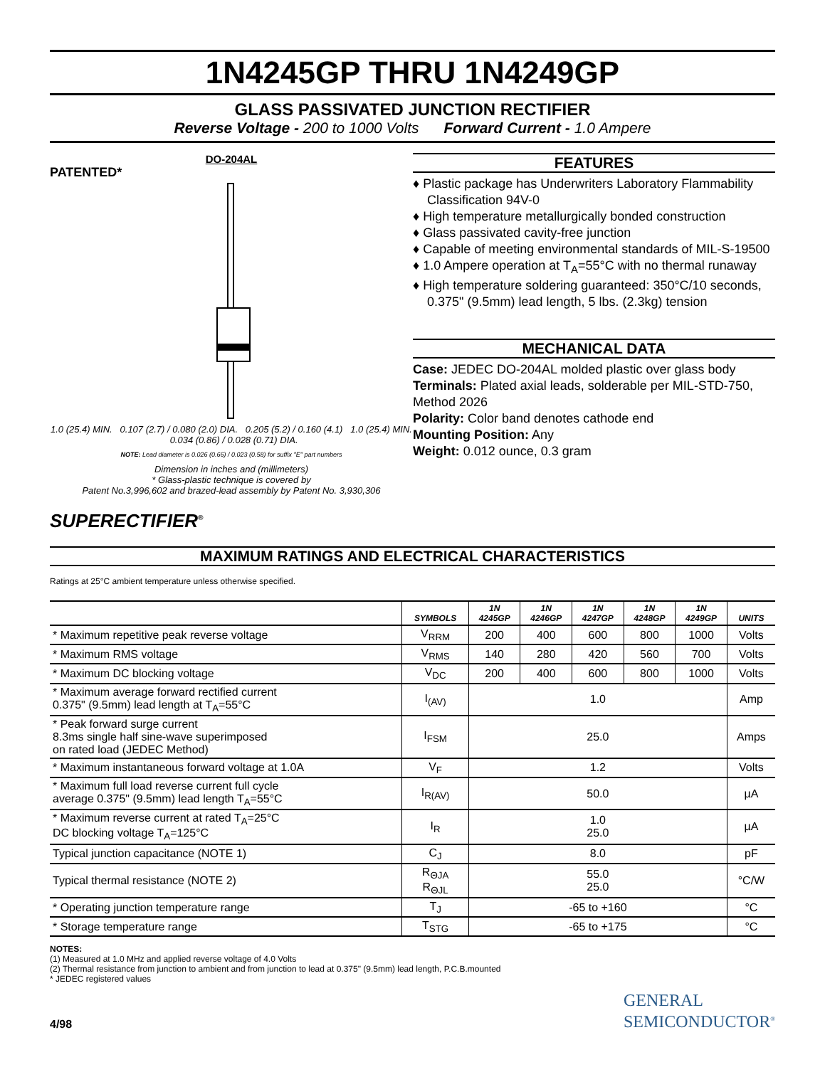1N4245GP THRU 1N4249GP
GLASS PASSIVATED JUNCTION RECTIFIER
Reverse Voltage - 200 to 1000 Volts Forward Current - 1.0 Ampere
DO-204AL
PATENTED*
1.0 (25.4) MIN. 0.107 (2.7) / 0.080 (2.0) DIA. 0.205 (5.2) / 0.160 (4.1) 1.0 (25.4) MIN. 0.034 (0.86) / 0.028 (0.71) DIA.
NOTE: Lead diameter is 0.026 (0.66) / 0.023 (0.58) for suffix "E" part numbers
Dimension in inches and (millimeters)
* Glass-plastic technique is covered by
Patent No.3,996,602 and brazed-lead assembly by Patent No. 3,930,306
SUPERECTIFIER<sup>®</sup>
FEATURES
♦ Plastic package has Underwriters Laboratory Flammability Classification 94V-0
♦ High temperature metallurgically bonded construction
♦ Glass passivated cavity-free junction
♦ Capable of meeting environmental standards of MIL-S-19500
♦ 1.0 Ampere operation at T<sub>A</sub>=55°C with no thermal runaway
♦ High temperature soldering guaranteed: 350°C/10 seconds, 0.375" (9.5mm) lead length, 5 lbs. (2.3kg) tension
MECHANICAL DATA
Case: JEDEC DO-204AL molded plastic over glass body
Terminals: Plated axial leads, solderable per MIL-STD-750, Method 2026
Polarity: Color band denotes cathode end
Mounting Position: Any
Weight: 0.012 ounce, 0.3 gram
MAXIMUM RATINGS AND ELECTRICAL CHARACTERISTICS
Ratings at 25°C ambient temperature unless otherwise specified.
| | SYMBOLS | 1N 4245GP | 1N 4246GP | 1N 4247GP | 1N 4248GP | 1N 4249GP | UNITS |
| --- | --- | --- | --- | --- | --- | --- | --- |
| * Maximum repetitive peak reverse voltage | V<sub>RRM</sub> | 200 | 400 | 600 | 800 | 1000 | Volts |
| * Maximum RMS voltage | V<sub>RMS</sub> | 140 | 280 | 420 | 560 | 700 | Volts |
| * Maximum DC blocking voltage | V<sub>DC</sub> | 200 | 400 | 600 | 800 | 1000 | Volts |
| * Maximum average forward rectified current 0.375" (9.5mm) lead length at T<sub>A</sub>=55°C | I<sub>(AV)</sub> | 1.0 | | | | | Amp |
| * Peak forward surge current 8.3ms single half sine-wave superimposed on rated load (JEDEC Method) | I<sub>FSM</sub> | 25.0 | | | | | Amps |
| * Maximum instantaneous forward voltage at 1.0A | V<sub>F</sub> | 1.2 | | | | | Volts |
| * Maximum full load reverse current full cycle average 0.375" (9.5mm) lead length T<sub>A</sub>=55°C | I<sub>R(AV)</sub> | 50.0 | | | | | µA |
| * Maximum reverse current at rated T<sub>A</sub>=25°C DC blocking voltage T<sub>A</sub>=125°C | I<sub>R</sub> | 1.0 25.0 | | | | | µA |
| Typical junction capacitance (NOTE 1) | C<sub>J</sub> | 8.0 | | | | | pF |
| Typical thermal resistance (NOTE 2) | R<sub>ΘJA</sub> R<sub>ΘJL</sub> | 55.0 25.0 | | | | | °C/W |
| * Operating junction temperature range | T<sub>J</sub> | -65 to +160 | | | | | °C |
| * Storage temperature range | T<sub>STG</sub> | -65 to +175 | | | | | °C |
NOTES:
(1) Measured at 1.0 MHz and applied reverse voltage of 4.0 Volts
(2) Thermal resistance from junction to ambient and from junction to lead at 0.375" (9.5mm) lead length, P.C.B.mounted
* JEDEC registered values
4/98
GENERAL
SEMICONDUCTOR<sup>®</sup>